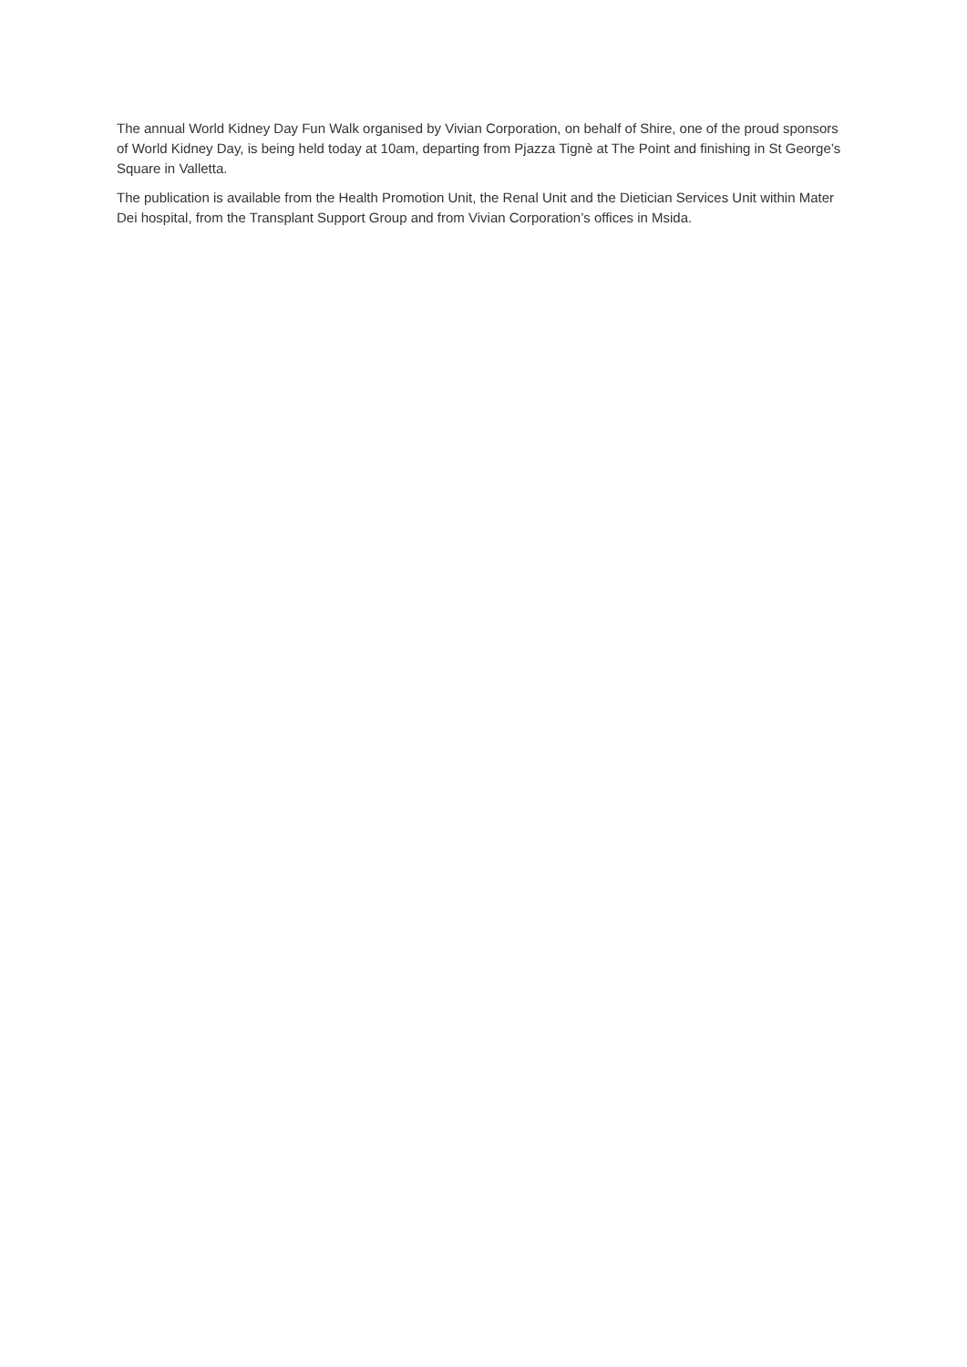The annual World Kidney Day Fun Walk organised by Vivian Corporation, on behalf of Shire, one of the proud sponsors of World Kidney Day, is being held today at 10am, departing from Pjazza Tignè at The Point and finishing in St George’s Square in Valletta.
The publication is available from the Health Promotion Unit, the Renal Unit and the Dietician Services Unit within Mater Dei hospital, from the Transplant Support Group and from Vivian Corporation’s offices in Msida.